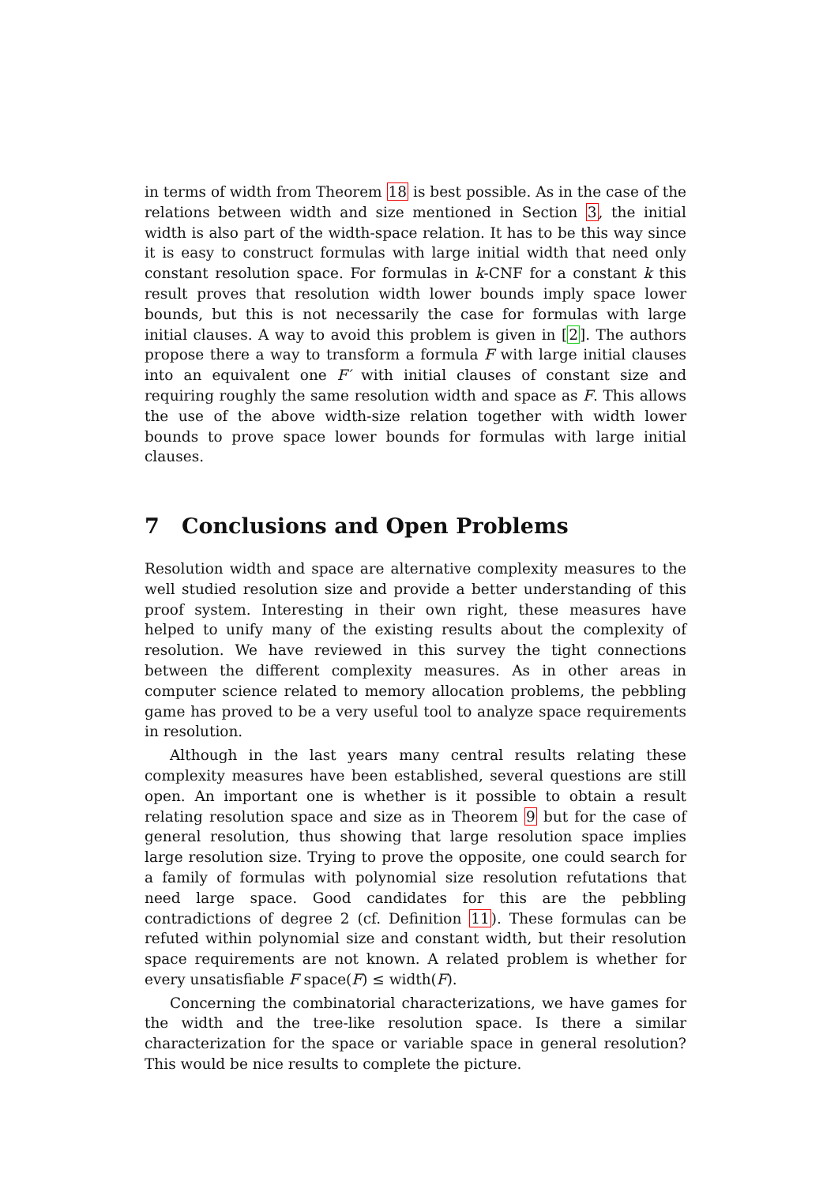in terms of width from Theorem 18 is best possible. As in the case of the relations between width and size mentioned in Section 3, the initial width is also part of the width-space relation. It has to be this way since it is easy to construct formulas with large initial width that need only constant resolution space. For formulas in k-CNF for a constant k this result proves that resolution width lower bounds imply space lower bounds, but this is not necessarily the case for formulas with large initial clauses. A way to avoid this problem is given in [2]. The authors propose there a way to transform a formula F with large initial clauses into an equivalent one F′ with initial clauses of constant size and requiring roughly the same resolution width and space as F. This allows the use of the above width-size relation together with width lower bounds to prove space lower bounds for formulas with large initial clauses.
7 Conclusions and Open Problems
Resolution width and space are alternative complexity measures to the well studied resolution size and provide a better understanding of this proof system. Interesting in their own right, these measures have helped to unify many of the existing results about the complexity of resolution. We have reviewed in this survey the tight connections between the different complexity measures. As in other areas in computer science related to memory allocation problems, the pebbling game has proved to be a very useful tool to analyze space requirements in resolution.
Although in the last years many central results relating these complexity measures have been established, several questions are still open. An important one is whether is it possible to obtain a result relating resolution space and size as in Theorem 9 but for the case of general resolution, thus showing that large resolution space implies large resolution size. Trying to prove the opposite, one could search for a family of formulas with polynomial size resolution refutations that need large space. Good candidates for this are the pebbling contradictions of degree 2 (cf. Definition 11). These formulas can be refuted within polynomial size and constant width, but their resolution space requirements are not known. A related problem is whether for every unsatisfiable F space(F) ≤ width(F).
Concerning the combinatorial characterizations, we have games for the width and the tree-like resolution space. Is there a similar characterization for the space or variable space in general resolution? This would be nice results to complete the picture.